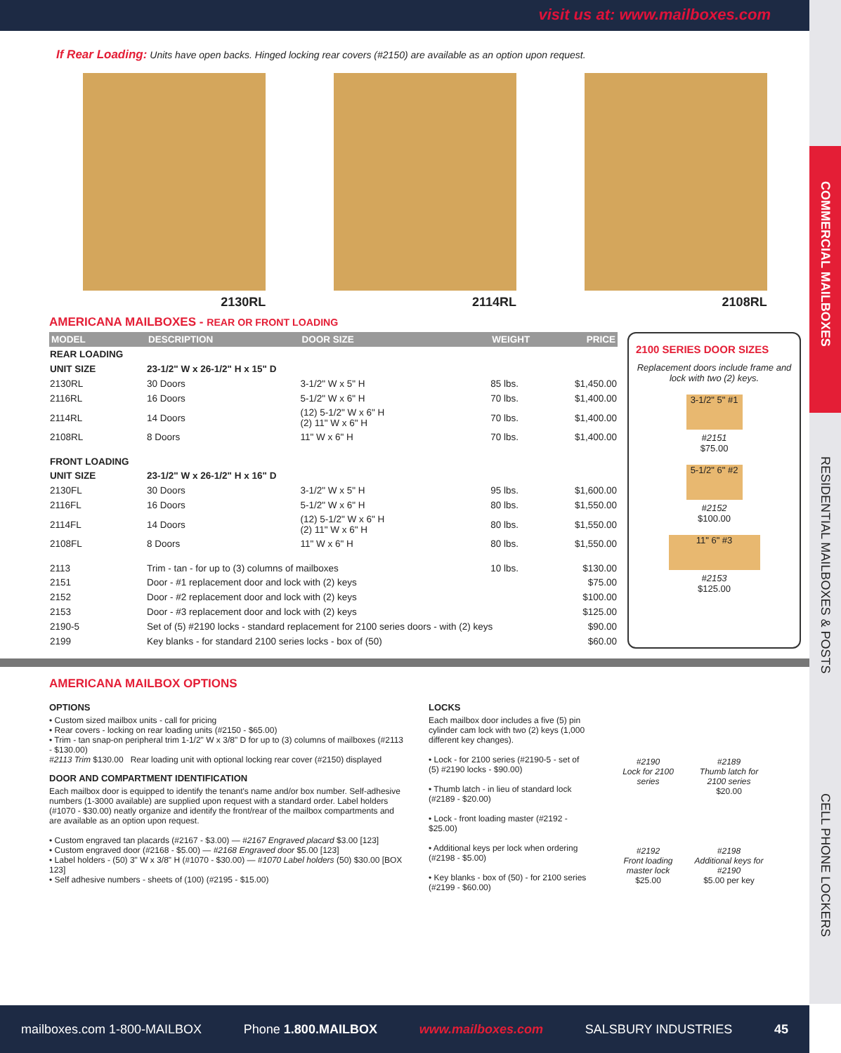visit us at: www.mailboxes.com
COMMERCIAL MAILBOXES
RESIDENTIAL MAILBOXES & POSTS
CELL PHONE LOCKERS
If Rear Loading: Units have open backs. Hinged locking rear covers (#2150) are available as an option upon request.
2130RL 2114RL 2108RL
AMERICANA MAILBOXES - REAR OR FRONT LOADING
| MODEL | DESCRIPTION | DOOR SIZE | WEIGHT | PRICE |
| --- | --- | --- | --- | --- |
| REAR LOADING | | | | |
| UNIT SIZE | 23-1/2" W x 26-1/2" H x 15" D | | | |
| 2130RL | 30 Doors | 3-1/2" W x 5" H | 85 lbs. | $1,450.00 |
| 2116RL | 16 Doors | 5-1/2" W x 6" H | 70 lbs. | $1,400.00 |
| 2114RL | 14 Doors | (12) 5-1/2" W x 6" H (2) 11" W x 6" H | 70 lbs. | $1,400.00 |
| 2108RL | 8 Doors | 11" W x 6" H | 70 lbs. | $1,400.00 |
| FRONT LOADING | | | | |
| UNIT SIZE | 23-1/2" W x 26-1/2" H x 16" D | | | |
| 2130FL | 30 Doors | 3-1/2" W x 5" H | 95 lbs. | $1,600.00 |
| 2116FL | 16 Doors | 5-1/2" W x 6" H | 80 lbs. | $1,550.00 |
| 2114FL | 14 Doors | (12) 5-1/2" W x 6" H (2) 11" W x 6" H | 80 lbs. | $1,550.00 |
| 2108FL | 8 Doors | 11" W x 6" H | 80 lbs. | $1,550.00 |
| 2113 | Trim - tan - for up to (3) columns of mailboxes | | 10 lbs. | $130.00 |
| 2151 | Door - #1 replacement door and lock with (2) keys | | | $75.00 |
| 2152 | Door - #2 replacement door and lock with (2) keys | | | $100.00 |
| 2153 | Door - #3 replacement door and lock with (2) keys | | | $125.00 |
| 2190-5 | Set of (5) #2190 locks - standard replacement for 2100 series doors - with (2) keys | | | $90.00 |
| 2199 | Key blanks - for standard 2100 series locks - box of (50) | | | $60.00 |
2100 SERIES DOOR SIZES
Replacement doors include frame and lock with two (2) keys.
3-1/2" 5" #1
#2151
$75.00
5-1/2" 6" #2
#2152
$100.00
11" 6" #3
#2153
$125.00
AMERICANA MAILBOX OPTIONS
OPTIONS
• Custom sized mailbox units - call for pricing
• Rear covers - locking on rear loading units (#2150 - $65.00)
• Trim - tan snap-on peripheral trim 1-1/2" W x 3/8" D for up to (3) columns of mailboxes (#2113 - $130.00)
#2113 Trim $130.00 Rear loading unit with optional locking rear cover (#2150) displayed
DOOR AND COMPARTMENT IDENTIFICATION
Each mailbox door is equipped to identify the tenant's name and/or box number. Self-adhesive numbers (1-3000 available) are supplied upon request with a standard order. Label holders (#1070 - $30.00) neatly organize and identify the front/rear of the mailbox compartments and are available as an option upon request.
• Custom engraved tan placards (#2167 - $3.00) — #2167 Engraved placard $3.00 [123]
• Custom engraved door (#2168 - $5.00) — #2168 Engraved door $5.00 [123]
• Label holders - (50) 3" W x 3/8" H (#1070 - $30.00) — #1070 Label holders (50) $30.00 [BOX 123]
• Self adhesive numbers - sheets of (100) (#2195 - $15.00)
LOCKS
Each mailbox door includes a five (5) pin cylinder cam lock with two (2) keys (1,000 different key changes).
• Lock - for 2100 series (#2190-5 - set of (5) #2190 locks - $90.00)
• Thumb latch - in lieu of standard lock (#2189 - $20.00)
• Lock - front loading master (#2192 - $25.00)
• Additional keys per lock when ordering (#2198 - $5.00)
• Key blanks - box of (50) - for 2100 series (#2199 - $60.00)
#2190
Lock for 2100 series
#2189
Thumb latch for 2100 series
$20.00
#2192
Front loading master lock
$25.00
#2198
Additional keys for #2190
$5.00 per key
mailboxes.com 1-800-MAILBOX Phone 1.800.MAILBOX www.mailboxes.com SALSBURY INDUSTRIES 45